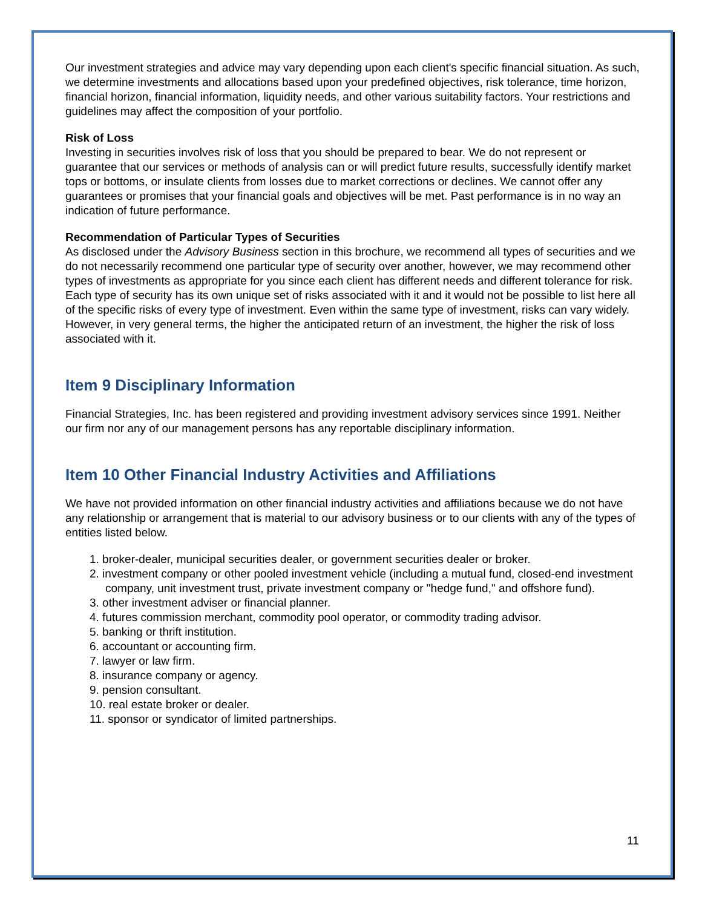Our investment strategies and advice may vary depending upon each client's specific financial situation. As such, we determine investments and allocations based upon your predefined objectives, risk tolerance, time horizon, financial horizon, financial information, liquidity needs, and other various suitability factors. Your restrictions and guidelines may affect the composition of your portfolio.
Risk of Loss
Investing in securities involves risk of loss that you should be prepared to bear. We do not represent or guarantee that our services or methods of analysis can or will predict future results, successfully identify market tops or bottoms, or insulate clients from losses due to market corrections or declines. We cannot offer any guarantees or promises that your financial goals and objectives will be met. Past performance is in no way an indication of future performance.
Recommendation of Particular Types of Securities
As disclosed under the Advisory Business section in this brochure, we recommend all types of securities and we do not necessarily recommend one particular type of security over another, however, we may recommend other types of investments as appropriate for you since each client has different needs and different tolerance for risk. Each type of security has its own unique set of risks associated with it and it would not be possible to list here all of the specific risks of every type of investment. Even within the same type of investment, risks can vary widely. However, in very general terms, the higher the anticipated return of an investment, the higher the risk of loss associated with it.
Item 9 Disciplinary Information
Financial Strategies, Inc. has been registered and providing investment advisory services since 1991. Neither our firm nor any of our management persons has any reportable disciplinary information.
Item 10 Other Financial Industry Activities and Affiliations
We have not provided information on other financial industry activities and affiliations because we do not have any relationship or arrangement that is material to our advisory business or to our clients with any of the types of entities listed below.
1. broker-dealer, municipal securities dealer, or government securities dealer or broker.
2. investment company or other pooled investment vehicle (including a mutual fund, closed-end investment company, unit investment trust, private investment company or "hedge fund," and offshore fund).
3. other investment adviser or financial planner.
4. futures commission merchant, commodity pool operator, or commodity trading advisor.
5. banking or thrift institution.
6. accountant or accounting firm.
7. lawyer or law firm.
8. insurance company or agency.
9. pension consultant.
10. real estate broker or dealer.
11. sponsor or syndicator of limited partnerships.
11